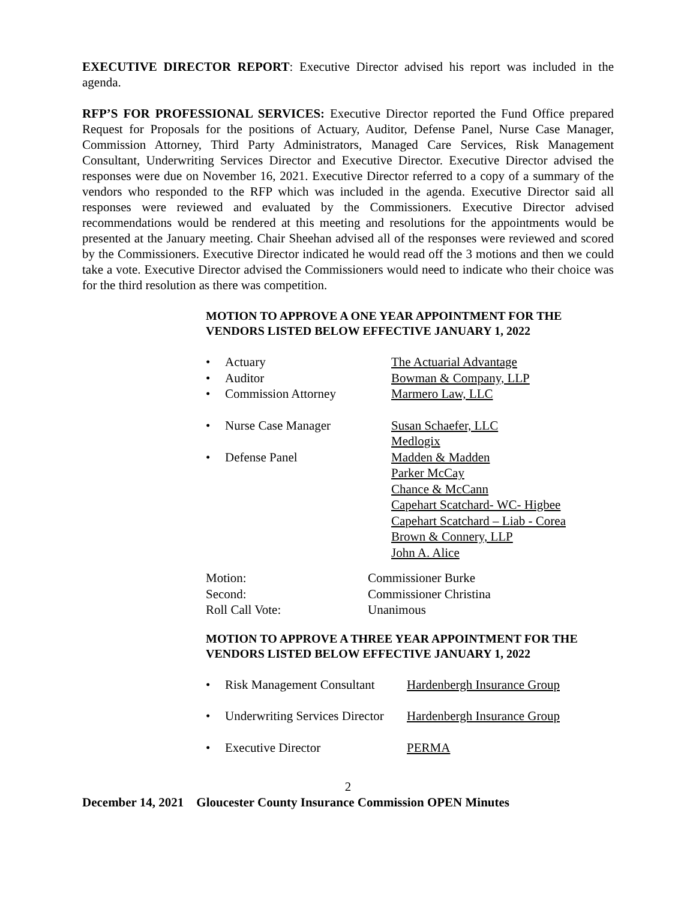EXECUTIVE DIRECTOR REPORT: Executive Director advised his report was included in the agenda.
RFP’S FOR PROFESSIONAL SERVICES: Executive Director reported the Fund Office prepared Request for Proposals for the positions of Actuary, Auditor, Defense Panel, Nurse Case Manager, Commission Attorney, Third Party Administrators, Managed Care Services, Risk Management Consultant, Underwriting Services Director and Executive Director. Executive Director advised the responses were due on November 16, 2021. Executive Director referred to a copy of a summary of the vendors who responded to the RFP which was included in the agenda. Executive Director said all responses were reviewed and evaluated by the Commissioners. Executive Director advised recommendations would be rendered at this meeting and resolutions for the appointments would be presented at the January meeting. Chair Sheehan advised all of the responses were reviewed and scored by the Commissioners. Executive Director indicated he would read off the 3 motions and then we could take a vote. Executive Director advised the Commissioners would need to indicate who their choice was for the third resolution as there was competition.
MOTION TO APPROVE A ONE YEAR APPOINTMENT FOR THE VENDORS LISTED BELOW EFFECTIVE JANUARY 1, 2022
• Actuary The Actuarial Advantage
• Auditor Bowman & Company, LLP
• Commission Attorney Marmero Law, LLC
• Nurse Case Manager Susan Schaefer, LLC
Medlogix
• Defense Panel Madden & Madden
Parker McCay
Chance & McCann
Capehart Scatchard- WC- Higbee
Capehart Scatchard – Liab - Corea
Brown & Connery, LLP
John A. Alice
Motion: Commissioner Burke
Second: Commissioner Christina
Roll Call Vote: Unanimous
MOTION TO APPROVE A THREE YEAR APPOINTMENT FOR THE VENDORS LISTED BELOW EFFECTIVE JANUARY 1, 2022
• Risk Management Consultant Hardenbergh Insurance Group
• Underwriting Services Director Hardenbergh Insurance Group
• Executive Director PERMA
2
December 14, 2021 Gloucester County Insurance Commission OPEN Minutes